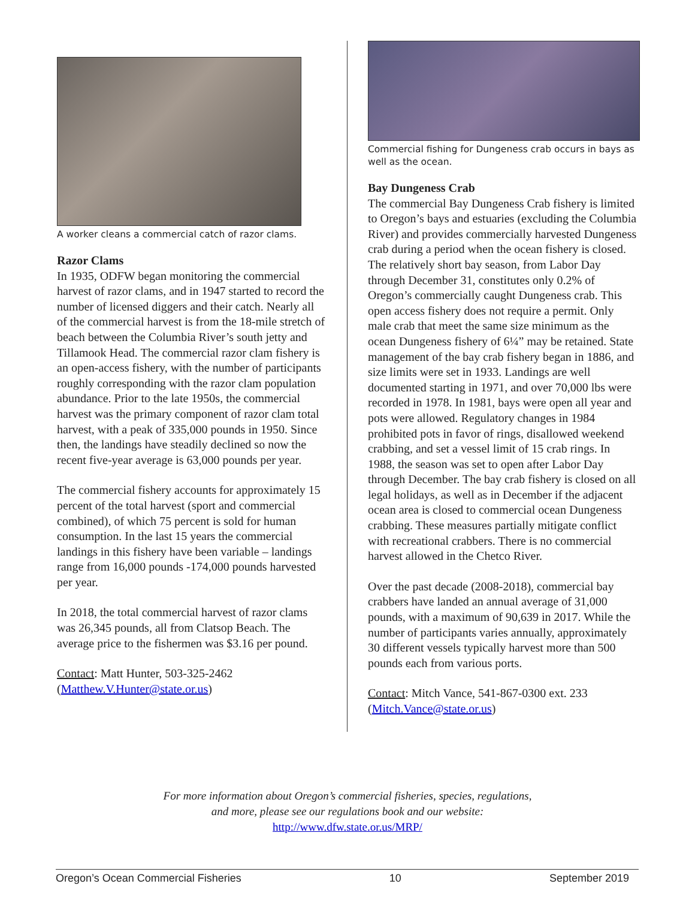A worker cleans a commercial catch of razor clams.
Razor Clams
In 1935, ODFW began monitoring the commercial harvest of razor clams, and in 1947 started to record the number of licensed diggers and their catch. Nearly all of the commercial harvest is from the 18-mile stretch of beach between the Columbia River’s south jetty and Tillamook Head. The commercial razor clam fishery is an open-access fishery, with the number of participants roughly corresponding with the razor clam population abundance. Prior to the late 1950s, the commercial harvest was the primary component of razor clam total harvest, with a peak of 335,000 pounds in 1950. Since then, the landings have steadily declined so now the recent five-year average is 63,000 pounds per year.
The commercial fishery accounts for approximately 15 percent of the total harvest (sport and commercial combined), of which 75 percent is sold for human consumption. In the last 15 years the commercial landings in this fishery have been variable – landings range from 16,000 pounds -174,000 pounds harvested per year.
In 2018, the total commercial harvest of razor clams was 26,345 pounds, all from Clatsop Beach. The average price to the fishermen was $3.16 per pound.
Contact: Matt Hunter, 503-325-2462 (Matthew.V.Hunter@state.or.us)
Commercial fishing for Dungeness crab occurs in bays as well as the ocean.
Bay Dungeness Crab
The commercial Bay Dungeness Crab fishery is limited to Oregon’s bays and estuaries (excluding the Columbia River) and provides commercially harvested Dungeness crab during a period when the ocean fishery is closed. The relatively short bay season, from Labor Day through December 31, constitutes only 0.2% of Oregon’s commercially caught Dungeness crab. This open access fishery does not require a permit. Only male crab that meet the same size minimum as the ocean Dungeness fishery of 6¼” may be retained. State management of the bay crab fishery began in 1886, and size limits were set in 1933. Landings are well documented starting in 1971, and over 70,000 lbs were recorded in 1978. In 1981, bays were open all year and pots were allowed. Regulatory changes in 1984 prohibited pots in favor of rings, disallowed weekend crabbing, and set a vessel limit of 15 crab rings. In 1988, the season was set to open after Labor Day through December. The bay crab fishery is closed on all legal holidays, as well as in December if the adjacent ocean area is closed to commercial ocean Dungeness crabbing. These measures partially mitigate conflict with recreational crabbers. There is no commercial harvest allowed in the Chetco River.
Over the past decade (2008-2018), commercial bay crabbers have landed an annual average of 31,000 pounds, with a maximum of 90,639 in 2017. While the number of participants varies annually, approximately 30 different vessels typically harvest more than 500 pounds each from various ports.
Contact: Mitch Vance, 541-867-0300 ext. 233 (Mitch.Vance@state.or.us)
For more information about Oregon’s commercial fisheries, species, regulations,
and more, please see our regulations book and our website:
http://www.dfw.state.or.us/MRP/
Oregon’s Ocean Commercial Fisheries 10 September 2019